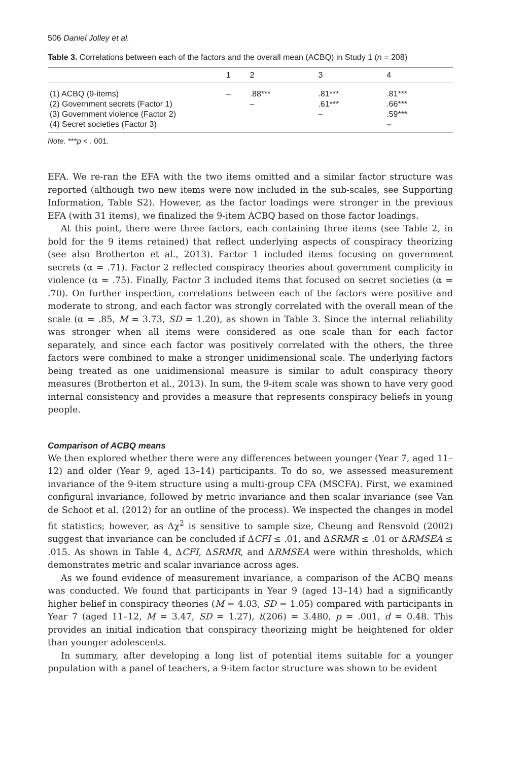506 Daniel Jolley et al.
Table 3. Correlations between each of the factors and the overall mean (ACBQ) in Study 1 (n = 208)
| | 1 | 2 | 3 | 4 |
| --- | --- | --- | --- | --- |
| (1) ACBQ (9-items) | – | .88*** | .81*** | .81*** |
| (2) Government secrets (Factor 1) | | – | .61*** | .66*** |
| (3) Government violence (Factor 2) | | | – | .59*** |
| (4) Secret societies (Factor 3) | | | | – |
Note. ***p < . 001.
EFA. We re-ran the EFA with the two items omitted and a similar factor structure was reported (although two new items were now included in the sub-scales, see Supporting Information, Table S2). However, as the factor loadings were stronger in the previous EFA (with 31 items), we finalized the 9-item ACBQ based on those factor loadings.
At this point, there were three factors, each containing three items (see Table 2, in bold for the 9 items retained) that reflect underlying aspects of conspiracy theorizing (see also Brotherton et al., 2013). Factor 1 included items focusing on government secrets (α = .71). Factor 2 reflected conspiracy theories about government complicity in violence (α = .75). Finally, Factor 3 included items that focused on secret societies (α = .70). On further inspection, correlations between each of the factors were positive and moderate to strong, and each factor was strongly correlated with the overall mean of the scale (α = .85, M = 3.73, SD = 1.20), as shown in Table 3. Since the internal reliability was stronger when all items were considered as one scale than for each factor separately, and since each factor was positively correlated with the others, the three factors were combined to make a stronger unidimensional scale. The underlying factors being treated as one unidimensional measure is similar to adult conspiracy theory measures (Brotherton et al., 2013). In sum, the 9-item scale was shown to have very good internal consistency and provides a measure that represents conspiracy beliefs in young people.
Comparison of ACBQ means
We then explored whether there were any differences between younger (Year 7, aged 11–12) and older (Year 9, aged 13–14) participants. To do so, we assessed measurement invariance of the 9-item structure using a multi-group CFA (MSCFA). First, we examined configural invariance, followed by metric invariance and then scalar invariance (see Van de Schoot et al. (2012) for an outline of the process). We inspected the changes in model fit statistics; however, as Δχ<sup>2</sup> is sensitive to sample size, Cheung and Rensvold (2002) suggest that invariance can be concluded if ΔCFI ≤ .01, and ΔSRMR ≤ .01 or ΔRMSEA ≤ .015. As shown in Table 4, ΔCFI, ΔSRMR, and ΔRMSEA were within thresholds, which demonstrates metric and scalar invariance across ages.
As we found evidence of measurement invariance, a comparison of the ACBQ means was conducted. We found that participants in Year 9 (aged 13–14) had a significantly higher belief in conspiracy theories (M = 4.03, SD = 1.05) compared with participants in Year 7 (aged 11–12, M = 3.47, SD = 1.27), t(206) = 3.480, p = .001, d = 0.48. This provides an initial indication that conspiracy theorizing might be heightened for older than younger adolescents.
In summary, after developing a long list of potential items suitable for a younger population with a panel of teachers, a 9-item factor structure was shown to be evident